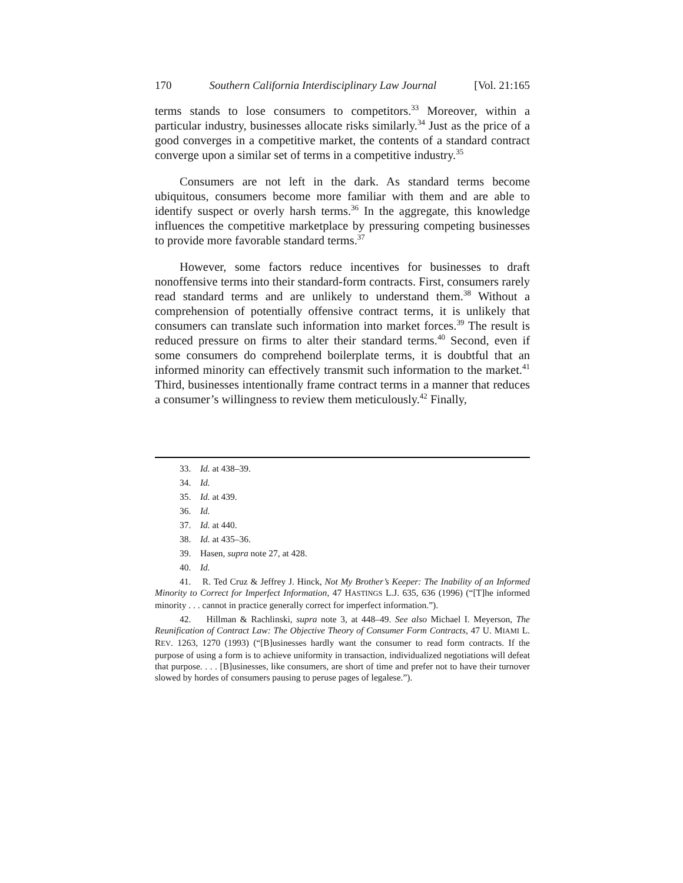170 Southern California Interdisciplinary Law Journal [Vol. 21:165
terms stands to lose consumers to competitors.<sup>33</sup> Moreover, within a particular industry, businesses allocate risks similarly.<sup>34</sup> Just as the price of a good converges in a competitive market, the contents of a standard contract converge upon a similar set of terms in a competitive industry.<sup>35</sup>
Consumers are not left in the dark. As standard terms become ubiquitous, consumers become more familiar with them and are able to identify suspect or overly harsh terms.<sup>36</sup> In the aggregate, this knowledge influences the competitive marketplace by pressuring competing businesses to provide more favorable standard terms.<sup>37</sup>
However, some factors reduce incentives for businesses to draft nonoffensive terms into their standard-form contracts. First, consumers rarely read standard terms and are unlikely to understand them.<sup>38</sup> Without a comprehension of potentially offensive contract terms, it is unlikely that consumers can translate such information into market forces.<sup>39</sup> The result is reduced pressure on firms to alter their standard terms.<sup>40</sup> Second, even if some consumers do comprehend boilerplate terms, it is doubtful that an informed minority can effectively transmit such information to the market.<sup>41</sup> Third, businesses intentionally frame contract terms in a manner that reduces a consumer’s willingness to review them meticulously.<sup>42</sup> Finally,
33. Id. at 438–39.
34. Id.
35. Id. at 439.
36. Id.
37. Id. at 440.
38. Id. at 435–36.
39. Hasen, supra note 27, at 428.
40. Id.
41. R. Ted Cruz & Jeffrey J. Hinck, Not My Brother’s Keeper: The Inability of an Informed Minority to Correct for Imperfect Information, 47 HASTINGS L.J. 635, 636 (1996) (“[T]he informed minority . . . cannot in practice generally correct for imperfect information.”).
42. Hillman & Rachlinski, supra note 3, at 448–49. See also Michael I. Meyerson, The Reunification of Contract Law: The Objective Theory of Consumer Form Contracts, 47 U. MIAMI L. REV. 1263, 1270 (1993) (“[B]usinesses hardly want the consumer to read form contracts. If the purpose of using a form is to achieve uniformity in transaction, individualized negotiations will defeat that purpose. . . . [B]usinesses, like consumers, are short of time and prefer not to have their turnover slowed by hordes of consumers pausing to peruse pages of legalese.”).